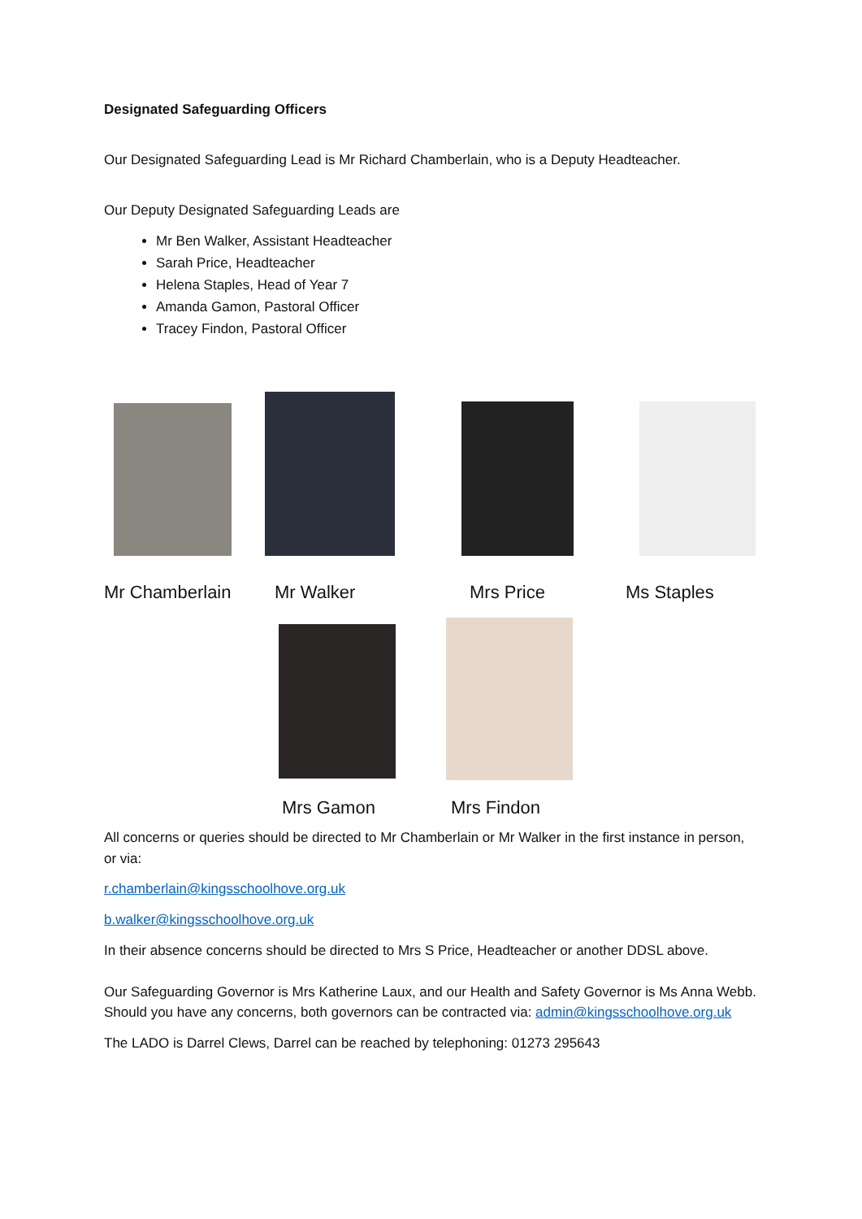Designated Safeguarding Officers
Our Designated Safeguarding Lead is Mr Richard Chamberlain, who is a Deputy Headteacher.
Our Deputy Designated Safeguarding Leads are
Mr Ben Walker, Assistant Headteacher
Sarah Price, Headteacher
Helena Staples, Head of Year 7
Amanda Gamon, Pastoral Officer
Tracey Findon, Pastoral Officer
Mr Chamberlain Mr Walker Mrs Price Ms Staples
Mrs Gamon Mrs Findon
All concerns or queries should be directed to Mr Chamberlain or Mr Walker in the first instance in person, or via:
r.chamberlain@kingsschoolhove.org.uk
b.walker@kingsschoolhove.org.uk
In their absence concerns should be directed to Mrs S Price, Headteacher or another DDSL above.
Our Safeguarding Governor is Mrs Katherine Laux, and our Health and Safety Governor is Ms Anna Webb. Should you have any concerns, both governors can be contracted via: admin@kingsschoolhove.org.uk
The LADO is Darrel Clews, Darrel can be reached by telephoning: 01273 295643